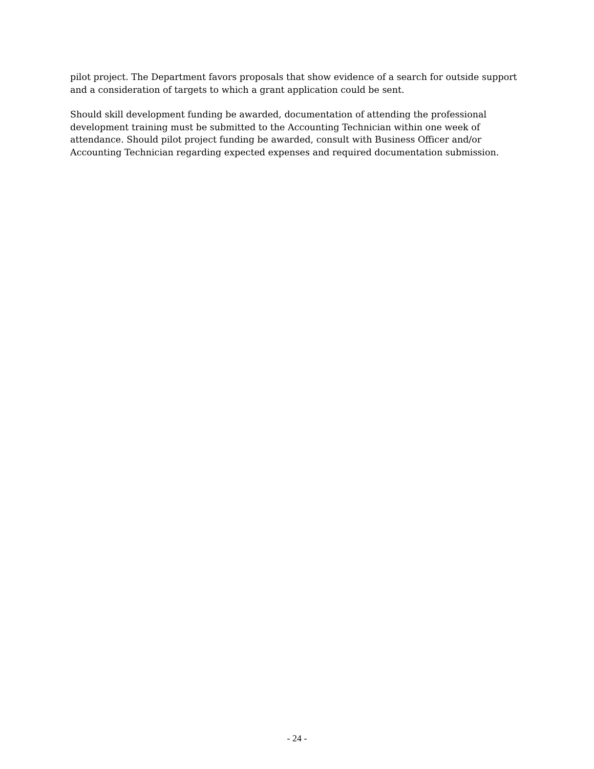pilot project. The Department favors proposals that show evidence of a search for outside support and a consideration of targets to which a grant application could be sent.
Should skill development funding be awarded, documentation of attending the professional development training must be submitted to the Accounting Technician within one week of attendance. Should pilot project funding be awarded, consult with Business Officer and/or Accounting Technician regarding expected expenses and required documentation submission.
- 24 -